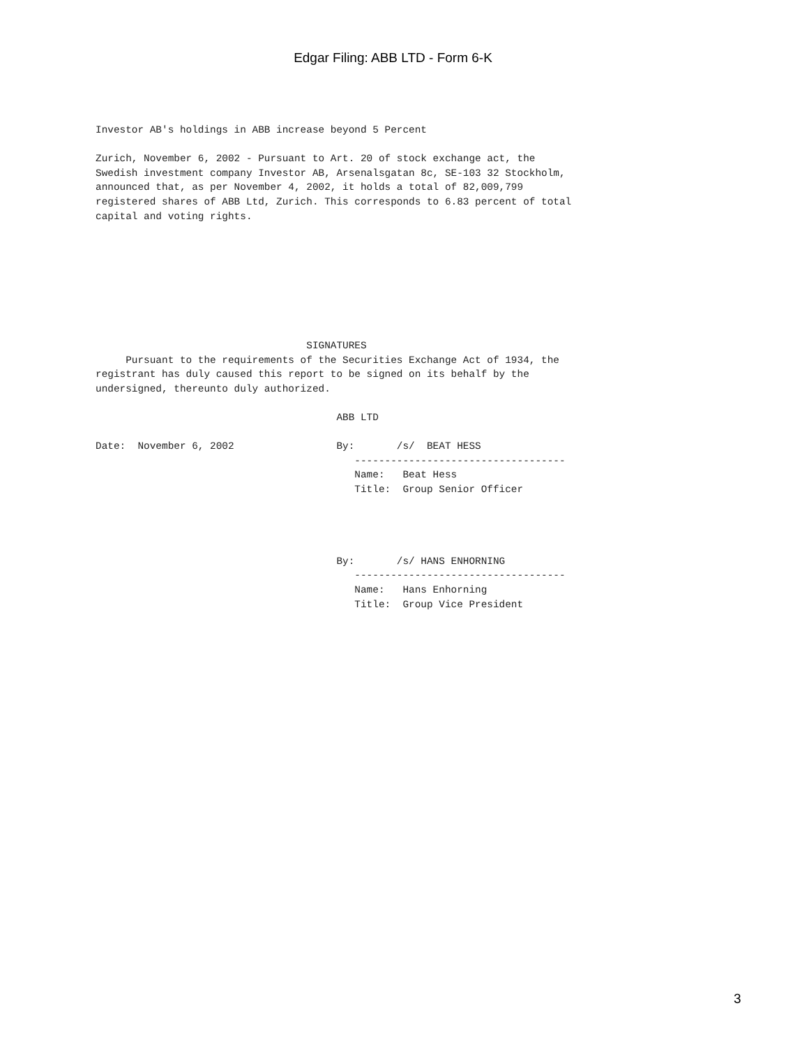Edgar Filing: ABB LTD - Form 6-K
Investor AB's holdings in ABB increase beyond 5 Percent

Zurich, November 6, 2002 - Pursuant to Art. 20 of stock exchange act, the
Swedish investment company Investor AB, Arsenalsgatan 8c, SE-103 32 Stockholm,
announced that, as per November 4, 2002, it holds a total of 82,009,799
registered shares of ABB Ltd, Zurich. This corresponds to 6.83 percent of total
capital and voting rights.








                                   SIGNATURES
     Pursuant to the requirements of the Securities Exchange Act of 1934, the
registrant has duly caused this report to be signed on its behalf by the
undersigned, thereunto duly authorized.

                                        ABB LTD

Date:  November 6, 2002                 By:       /s/  BEAT HESS
                                           -----------------------------------
                                           Name:   Beat Hess
                                           Title:  Group Senior Officer




                                        By:       /s/ HANS ENHORNING
                                           -----------------------------------
                                           Name:   Hans Enhorning
                                           Title:  Group Vice President
3